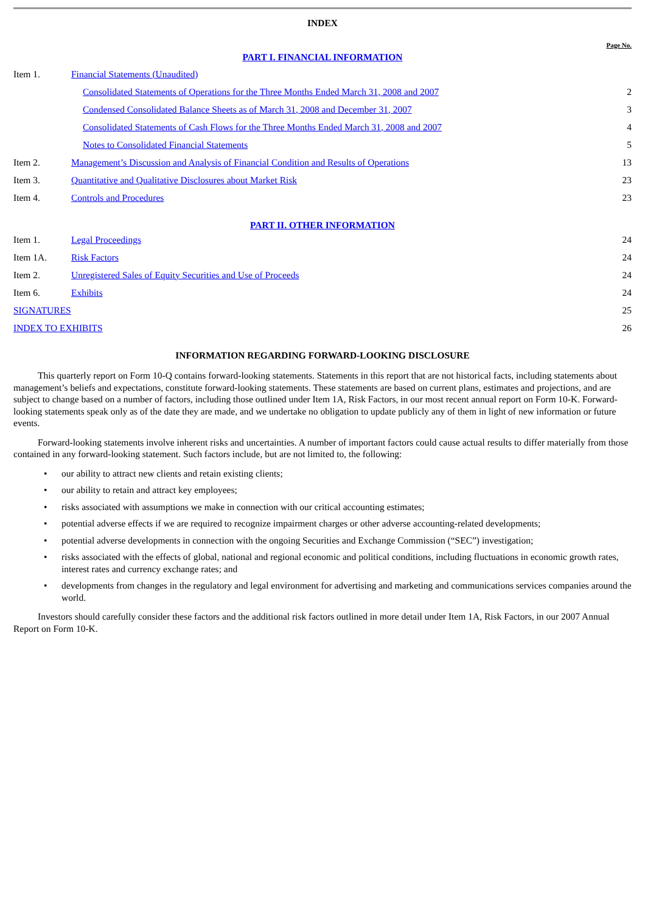INDEX
| Page No. | | |
| PART I. FINANCIAL INFORMATION | | |
| Item 1. | Financial Statements (Unaudited) | |
| | Consolidated Statements of Operations for the Three Months Ended March 31, 2008 and 2007 | 2 |
| | Condensed Consolidated Balance Sheets as of March 31, 2008 and December 31, 2007 | 3 |
| | Consolidated Statements of Cash Flows for the Three Months Ended March 31, 2008 and 2007 | 4 |
| | Notes to Consolidated Financial Statements | 5 |
| Item 2. | Management’s Discussion and Analysis of Financial Condition and Results of Operations | 13 |
| Item 3. | Quantitative and Qualitative Disclosures about Market Risk | 23 |
| Item 4. | Controls and Procedures | 23 |
| PART II. OTHER INFORMATION | | |
| Item 1. | Legal Proceedings | 24 |
| Item 1A. | Risk Factors | 24 |
| Item 2. | Unregistered Sales of Equity Securities and Use of Proceeds | 24 |
| Item 6. | Exhibits | 24 |
| SIGNATURES | | 25 |
| INDEX TO EXHIBITS | | 26 |
INFORMATION REGARDING FORWARD-LOOKING DISCLOSURE
This quarterly report on Form 10-Q contains forward-looking statements. Statements in this report that are not historical facts, including statements about management’s beliefs and expectations, constitute forward-looking statements. These statements are based on current plans, estimates and projections, and are subject to change based on a number of factors, including those outlined under Item 1A, Risk Factors, in our most recent annual report on Form 10-K. Forward-looking statements speak only as of the date they are made, and we undertake no obligation to update publicly any of them in light of new information or future events.
Forward-looking statements involve inherent risks and uncertainties. A number of important factors could cause actual results to differ materially from those contained in any forward-looking statement. Such factors include, but are not limited to, the following:
• our ability to attract new clients and retain existing clients;
• our ability to retain and attract key employees;
• risks associated with assumptions we make in connection with our critical accounting estimates;
• potential adverse effects if we are required to recognize impairment charges or other adverse accounting-related developments;
• potential adverse developments in connection with the ongoing Securities and Exchange Commission (“SEC”) investigation;
• risks associated with the effects of global, national and regional economic and political conditions, including fluctuations in economic growth rates, interest rates and currency exchange rates; and
• developments from changes in the regulatory and legal environment for advertising and marketing and communications services companies around the world.
Investors should carefully consider these factors and the additional risk factors outlined in more detail under Item 1A, Risk Factors, in our 2007 Annual Report on Form 10-K.